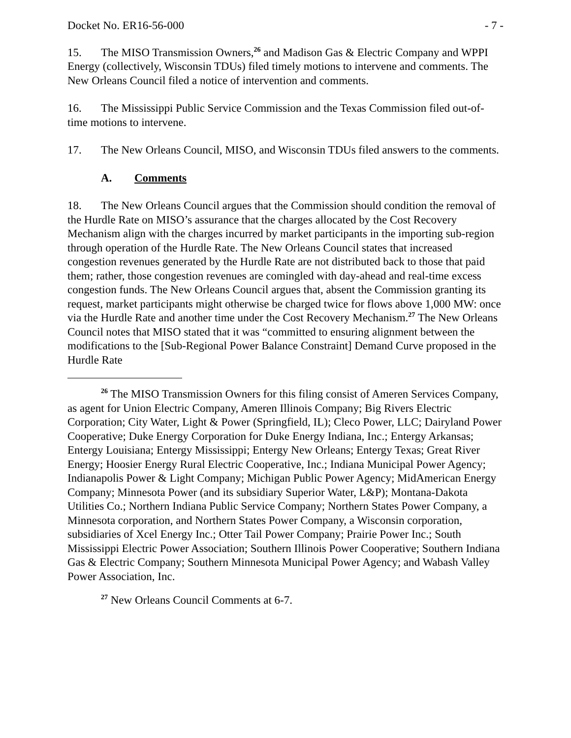Docket No. ER16-56-000 - 7 -
15. The MISO Transmission Owners,<sup>26</sup> and Madison Gas & Electric Company and WPPI Energy (collectively, Wisconsin TDUs) filed timely motions to intervene and comments. The New Orleans Council filed a notice of intervention and comments.
16. The Mississippi Public Service Commission and the Texas Commission filed out-of-time motions to intervene.
17. The New Orleans Council, MISO, and Wisconsin TDUs filed answers to the comments.
A. Comments
18. The New Orleans Council argues that the Commission should condition the removal of the Hurdle Rate on MISO’s assurance that the charges allocated by the Cost Recovery Mechanism align with the charges incurred by market participants in the importing sub-region through operation of the Hurdle Rate. The New Orleans Council states that increased congestion revenues generated by the Hurdle Rate are not distributed back to those that paid them; rather, those congestion revenues are comingled with day-ahead and real-time excess congestion funds. The New Orleans Council argues that, absent the Commission granting its request, market participants might otherwise be charged twice for flows above 1,000 MW: once via the Hurdle Rate and another time under the Cost Recovery Mechanism.<sup>27</sup> The New Orleans Council notes that MISO stated that it was “committed to ensuring alignment between the modifications to the [Sub-Regional Power Balance Constraint] Demand Curve proposed in the Hurdle Rate
<sup>26</sup> The MISO Transmission Owners for this filing consist of Ameren Services Company, as agent for Union Electric Company, Ameren Illinois Company; Big Rivers Electric Corporation; City Water, Light & Power (Springfield, IL); Cleco Power, LLC; Dairyland Power Cooperative; Duke Energy Corporation for Duke Energy Indiana, Inc.; Entergy Arkansas; Entergy Louisiana; Entergy Mississippi; Entergy New Orleans; Entergy Texas; Great River Energy; Hoosier Energy Rural Electric Cooperative, Inc.; Indiana Municipal Power Agency; Indianapolis Power & Light Company; Michigan Public Power Agency; MidAmerican Energy Company; Minnesota Power (and its subsidiary Superior Water, L&P); Montana-Dakota Utilities Co.; Northern Indiana Public Service Company; Northern States Power Company, a Minnesota corporation, and Northern States Power Company, a Wisconsin corporation, subsidiaries of Xcel Energy Inc.; Otter Tail Power Company; Prairie Power Inc.; South Mississippi Electric Power Association; Southern Illinois Power Cooperative; Southern Indiana Gas & Electric Company; Southern Minnesota Municipal Power Agency; and Wabash Valley Power Association, Inc.
<sup>27</sup> New Orleans Council Comments at 6-7.